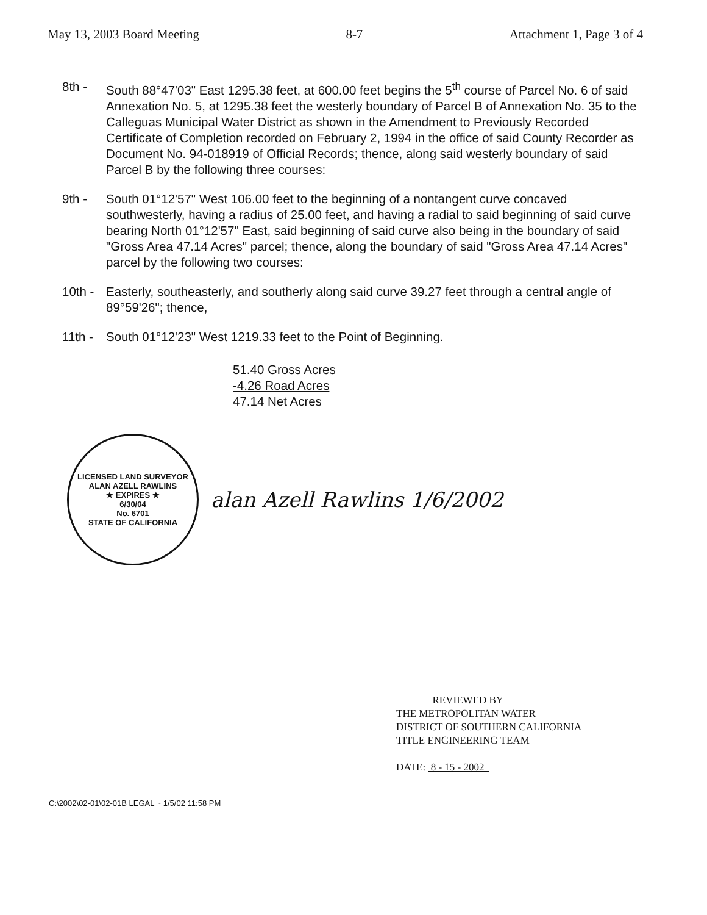May 13, 2003 Board Meeting 8-7 Attachment 1, Page 3 of 4
8th - South 88°47'03" East 1295.38 feet, at 600.00 feet begins the 5<sup>th</sup> course of Parcel No. 6 of said Annexation No. 5, at 1295.38 feet the westerly boundary of Parcel B of Annexation No. 35 to the Calleguas Municipal Water District as shown in the Amendment to Previously Recorded Certificate of Completion recorded on February 2, 1994 in the office of said County Recorder as Document No. 94-018919 of Official Records; thence, along said westerly boundary of said Parcel B by the following three courses:
9th - South 01°12'57" West 106.00 feet to the beginning of a nontangent curve concaved southwesterly, having a radius of 25.00 feet, and having a radial to said beginning of said curve bearing North 01°12'57" East, said beginning of said curve also being in the boundary of said "Gross Area 47.14 Acres" parcel; thence, along the boundary of said "Gross Area 47.14 Acres" parcel by the following two courses:
10th -
Easterly, southeasterly, and southerly along said curve 39.27 feet through a central angle of 89°59'26"; thence,
11th -
South 01°12'23" West 1219.33 feet to the Point of Beginning.
51.40 Gross Acres
-4.26 Road Acres
47.14 Net Acres
LICENSED LAND SURVEYOR
ALAN AZELL RAWLINS
★ EXPIRES ★
6/30/04
No. 6701
STATE OF CALIFORNIA
alan Azell Rawlins 1/6/2002
REVIEWED BY
THE METROPOLITAN WATER
DISTRICT OF SOUTHERN CALIFORNIA
TITLE ENGINEERING TEAM
DATE: 8 - 15 - 2002
C:\2002\02-01\02-01B LEGAL ~ 1/5/02 11:58 PM